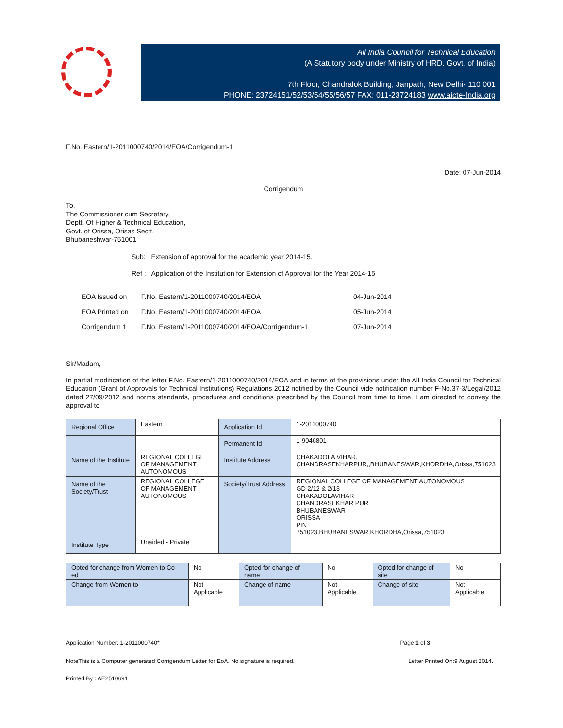All India Council for Technical Education
(A Statutory body under Ministry of HRD, Govt. of India)
7th Floor, Chandralok Building, Janpath, New Delhi- 110 001
PHONE: 23724151/52/53/54/55/56/57 FAX: 011-23724183 www.aicte-India.org
F.No. Eastern/1-2011000740/2014/EOA/Corrigendum-1
Date: 07-Jun-2014
Corrigendum
To,
The Commissioner cum Secretary,
Deptt. Of Higher & Technical Education,
Govt. of Orissa, Orisas Sectt.
Bhubaneshwar-751001
Sub: Extension of approval for the academic year 2014-15.
Ref : Application of the Institution for Extension of Approval for the Year 2014-15
| EOA Issued on | F.No. Eastern/1-2011000740/2014/EOA | 04-Jun-2014 |
| EOA Printed on | F.No. Eastern/1-2011000740/2014/EOA | 05-Jun-2014 |
| Corrigendum 1 | F.No. Eastern/1-2011000740/2014/EOA/Corrigendum-1 | 07-Jun-2014 |
Sir/Madam,
In partial modification of the letter F.No. Eastern/1-2011000740/2014/EOA and in terms of the provisions under the All India Council for Technical Education (Grant of Approvals for Technical Institutions) Regulations 2012 notified by the Council vide notification number F-No.37-3/Legal/2012 dated 27/09/2012 and norms standards, procedures and conditions prescribed by the Council from time to time, I am directed to convey the approval to
| Regional Office | Eastern | Application Id | 1-2011000740 |
| | | Permanent Id | 1-9046801 |
| Name of the Institute | REGIONAL COLLEGE OF MANAGEMENT AUTONOMOUS | Institute Address | CHAKADOLA VIHAR, CHANDRASEKHARPUR,,BHUBANESWAR,KHORDHA,Orissa,751023 |
| Name of the Society/Trust | REGIONAL COLLEGE OF MANAGEMENT AUTONOMOUS | Society/Trust Address | REGIONAL COLLEGE OF MANAGEMENT AUTONOMOUS GD 2/12 & 2/13 CHAKADOLAVIHAR CHANDRASEKHAR PUR BHUBANESWAR ORISSA PIN 751023,BHUBANESWAR,KHORDHA,Orissa,751023 |
| Institute Type | Unaided - Private | | |
| Opted for change from Women to Co-ed | No | Opted for change of name | No | Opted for change of site | No |
| Change from Women to | Not Applicable | Change of name | Not Applicable | Change of site | Not Applicable |
Application Number: 1-2011000740* Page 1 of 3
NoteThis is a Computer generated Corrigendum Letter for EoA. No signature is required. Letter Printed On:9 August 2014.
Printed By : AE2510691